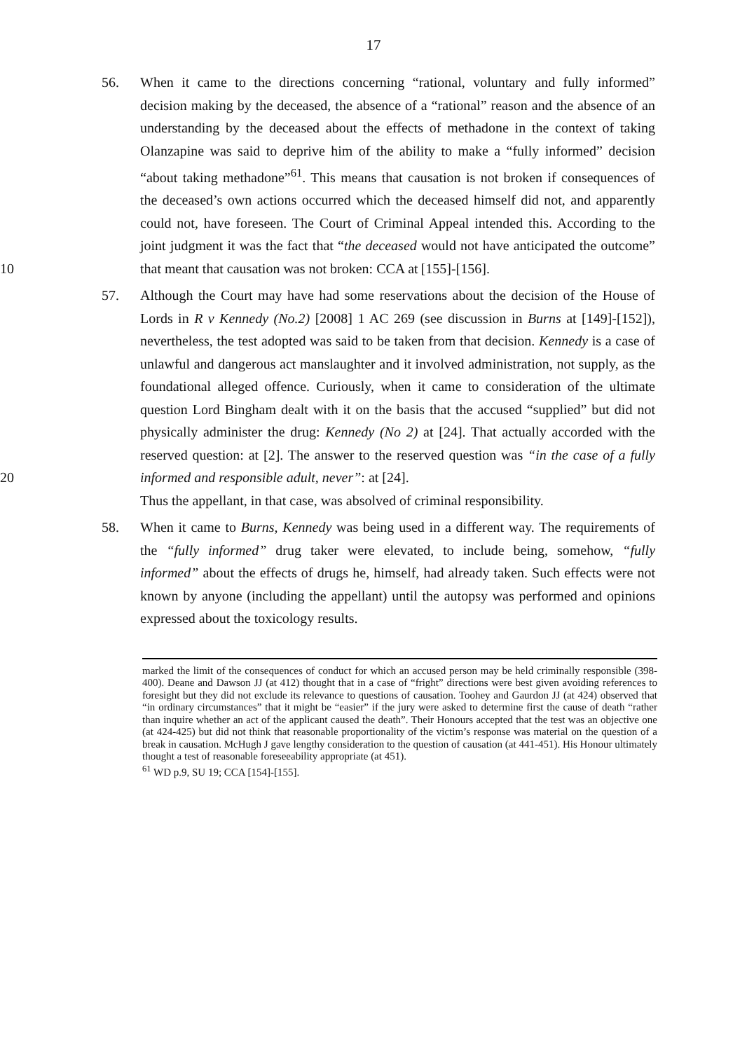17
56. When it came to the directions concerning “rational, voluntary and fully informed” decision making by the deceased, the absence of a “rational” reason and the absence of an understanding by the deceased about the effects of methadone in the context of taking Olanzapine was said to deprive him of the ability to make a “fully informed” decision “about taking methadone”<sup>61</sup>. This means that causation is not broken if consequences of the deceased’s own actions occurred which the deceased himself did not, and apparently could not, have foreseen. The Court of Criminal Appeal intended this. According to the joint judgment it was the fact that “the deceased would not have anticipated the outcome” that meant that causation was not broken: CCA at [155]-[156].
10
57. Although the Court may have had some reservations about the decision of the House of Lords in R v Kennedy (No.2) [2008] 1 AC 269 (see discussion in Burns at [149]-[152]), nevertheless, the test adopted was said to be taken from that decision. Kennedy is a case of unlawful and dangerous act manslaughter and it involved administration, not supply, as the foundational alleged offence. Curiously, when it came to consideration of the ultimate question Lord Bingham dealt with it on the basis that the accused “supplied” but did not physically administer the drug: Kennedy (No 2) at [24]. That actually accorded with the reserved question: at [2]. The answer to the reserved question was “in the case of a fully informed and responsible adult, never”: at [24].
20
Thus the appellant, in that case, was absolved of criminal responsibility.
58. When it came to Burns, Kennedy was being used in a different way. The requirements of the “fully informed” drug taker were elevated, to include being, somehow, “fully informed” about the effects of drugs he, himself, had already taken. Such effects were not known by anyone (including the appellant) until the autopsy was performed and opinions expressed about the toxicology results.
marked the limit of the consequences of conduct for which an accused person may be held criminally responsible (398-400). Deane and Dawson JJ (at 412) thought that in a case of “fright” directions were best given avoiding references to foresight but they did not exclude its relevance to questions of causation. Toohey and Gaurdon JJ (at 424) observed that “in ordinary circumstances” that it might be “easier” if the jury were asked to determine first the cause of death “rather than inquire whether an act of the applicant caused the death”. Their Honours accepted that the test was an objective one (at 424-425) but did not think that reasonable proportionality of the victim’s response was material on the question of a break in causation. McHugh J gave lengthy consideration to the question of causation (at 441-451). His Honour ultimately thought a test of reasonable foreseeability appropriate (at 451).
<sup>61</sup> WD p.9, SU 19; CCA [154]-[155].